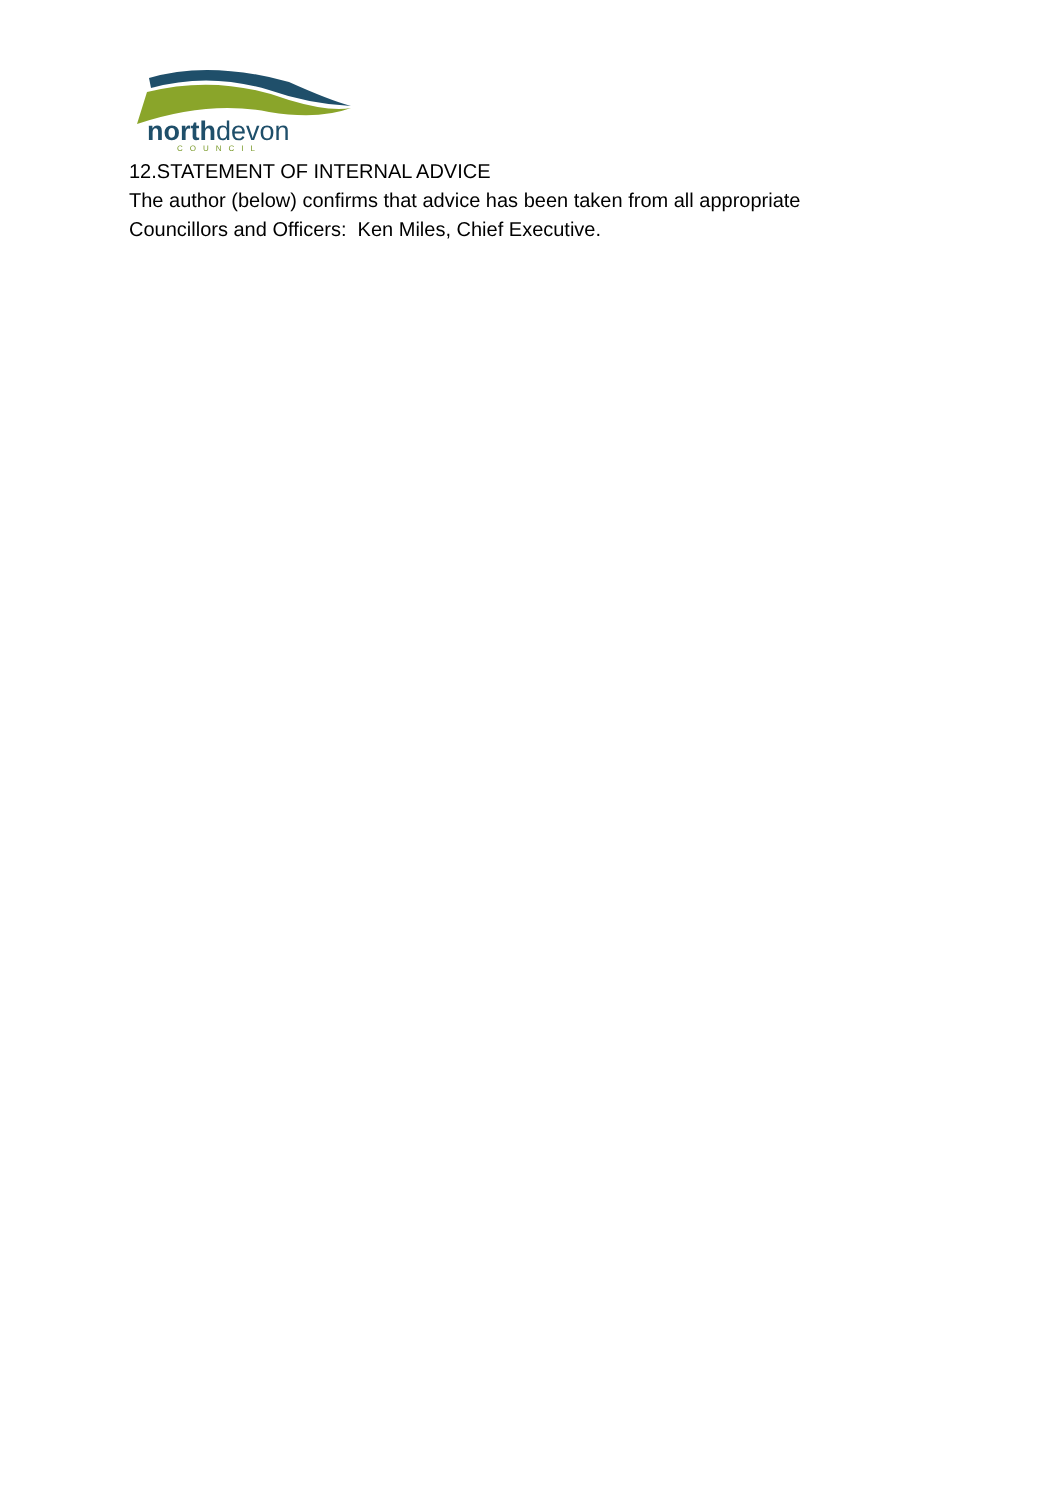northdevon COUNCIL
12.STATEMENT OF INTERNAL ADVICE
The author (below) confirms that advice has been taken from all appropriate
Councillors and Officers: Ken Miles, Chief Executive.